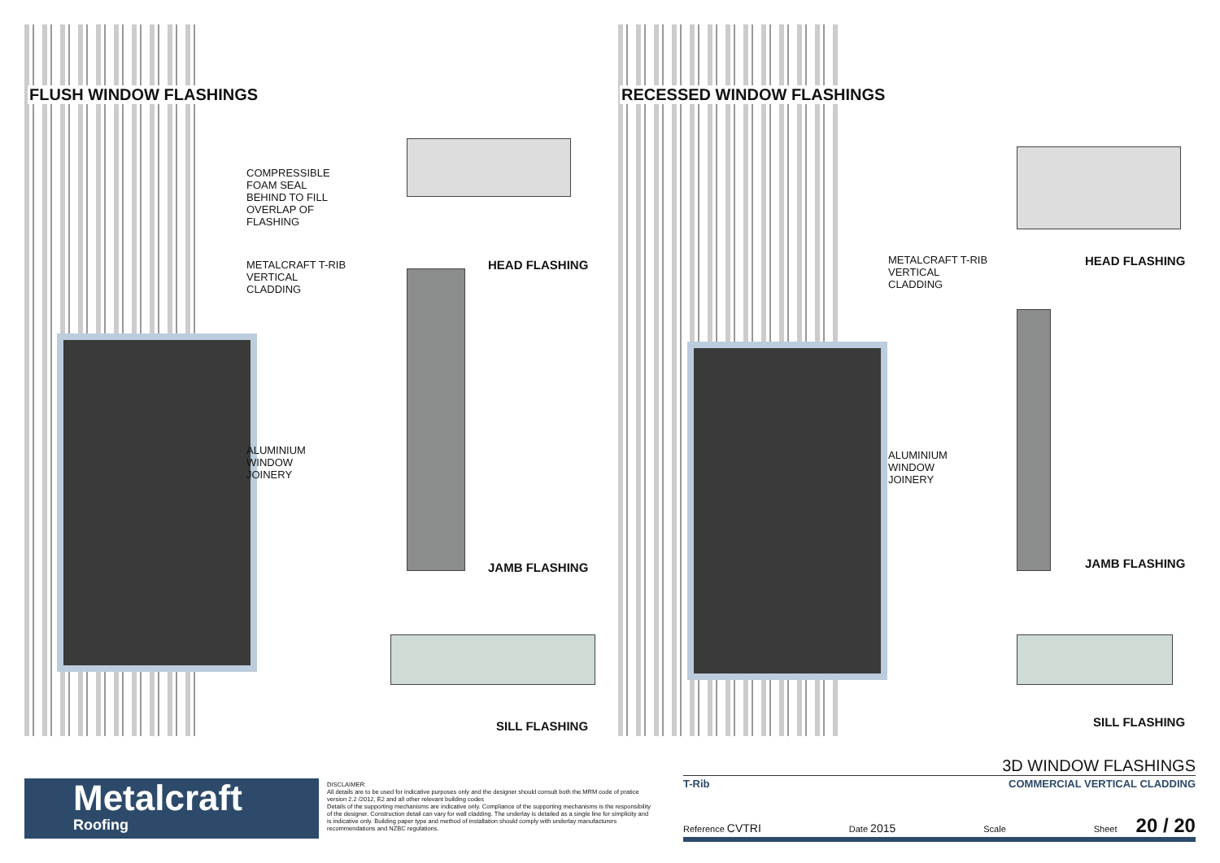FLUSH WINDOW FLASHINGS
COMPRESSIBLE
FOAM SEAL
BEHIND TO FILL
OVERLAP OF
FLASHING
METALCRAFT T-RIB
VERTICAL
CLADDING
ALUMINIUM
WINDOW
JOINERY
HEAD FLASHING
JAMB FLASHING
SILL FLASHING
RECESSED WINDOW FLASHINGS
METALCRAFT T-RIB
VERTICAL
CLADDING
ALUMINIUM
WINDOW
JOINERY
HEAD FLASHING
JAMB FLASHING
SILL FLASHING
Metalcraft
Roofing
DISCLAIMER:
All details are to be used for indicative purposes only and the designer should consult both the MRM code of pratice version 2.2 /2012, E2 and all other relevant building codes
Details of the supporting mechanisms are indicative only. Compliance of the supporting mechanisms is the responsibility of the designer. Construction detail can vary for wall cladding. The underlay is detailed as a single line for simplicity and is indicative only. Building paper type and method of installation should comply with underlay manufacturers recommendations and NZBC regulations.
3D WINDOW FLASHINGS
T-Rib COMMERCIAL VERTICAL CLADDING
Reference CVTRI Date 2015 Scale Sheet 20 / 20